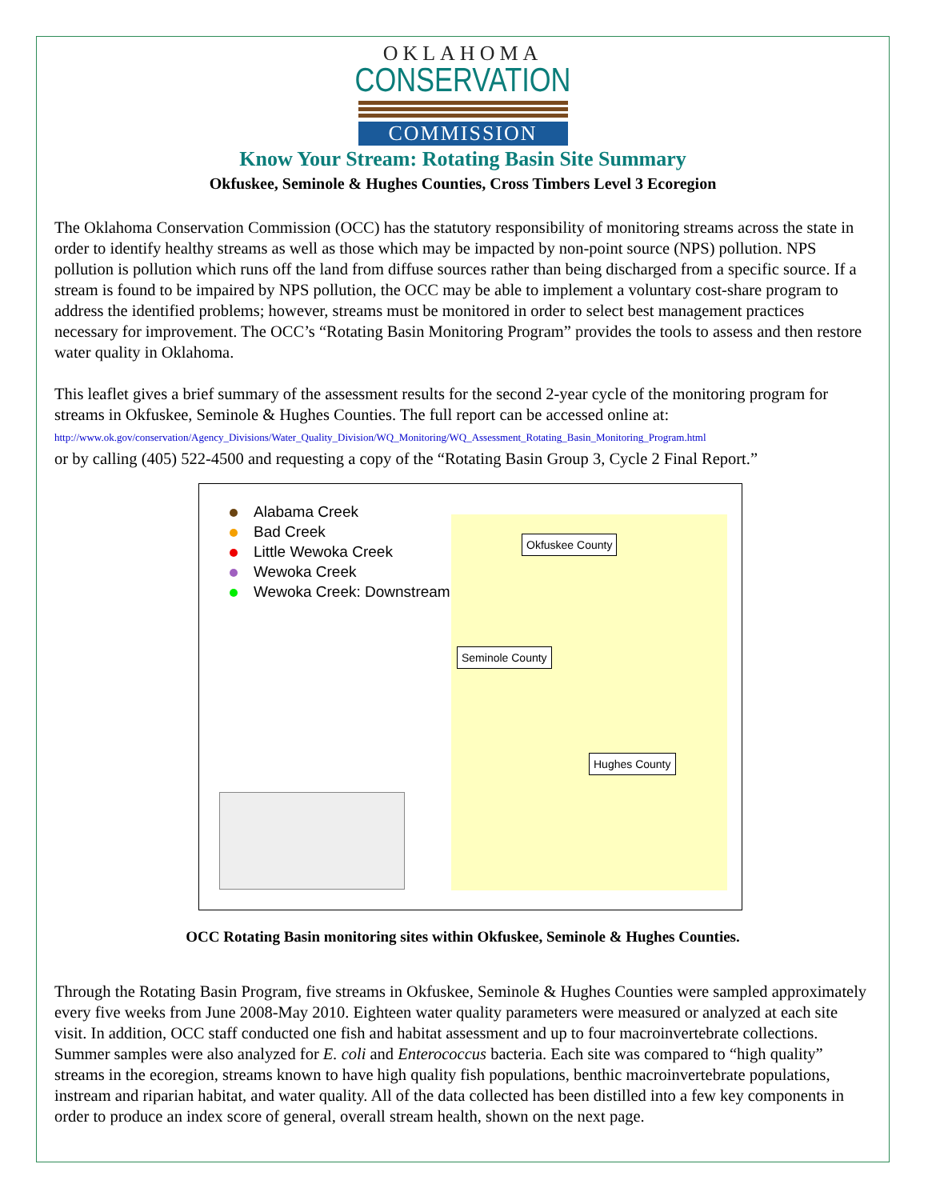OKLAHOMA
CONSERVATION
COMMISSION
Know Your Stream: Rotating Basin Site Summary
Okfuskee, Seminole & Hughes Counties, Cross Timbers Level 3 Ecoregion
The Oklahoma Conservation Commission (OCC) has the statutory responsibility of monitoring streams across the state in order to identify healthy streams as well as those which may be impacted by non-point source (NPS) pollution. NPS pollution is pollution which runs off the land from diffuse sources rather than being discharged from a specific source. If a stream is found to be impaired by NPS pollution, the OCC may be able to implement a voluntary cost-share program to address the identified problems; however, streams must be monitored in order to select best management practices necessary for improvement. The OCC’s “Rotating Basin Monitoring Program” provides the tools to assess and then restore water quality in Oklahoma.
This leaflet gives a brief summary of the assessment results for the second 2-year cycle of the monitoring program for streams in Okfuskee, Seminole & Hughes Counties. The full report can be accessed online at:
http://www.ok.gov/conservation/Agency_Divisions/Water_Quality_Division/WQ_Monitoring/WQ_Assessment_Rotating_Basin_Monitoring_Program.html
or by calling (405) 522-4500 and requesting a copy of the “Rotating Basin Group 3, Cycle 2 Final Report.”
Alabama Creek
Bad Creek
Little Wewoka Creek
Wewoka Creek
Wewoka Creek: Downstream
Okfuskee County
Seminole County
Hughes County
OCC Rotating Basin monitoring sites within Okfuskee, Seminole & Hughes Counties.
Through the Rotating Basin Program, five streams in Okfuskee, Seminole & Hughes Counties were sampled approximately every five weeks from June 2008-May 2010. Eighteen water quality parameters were measured or analyzed at each site visit. In addition, OCC staff conducted one fish and habitat assessment and up to four macroinvertebrate collections. Summer samples were also analyzed for E. coli and Enterococcus bacteria. Each site was compared to “high quality” streams in the ecoregion, streams known to have high quality fish populations, benthic macroinvertebrate populations, instream and riparian habitat, and water quality. All of the data collected has been distilled into a few key components in order to produce an index score of general, overall stream health, shown on the next page.